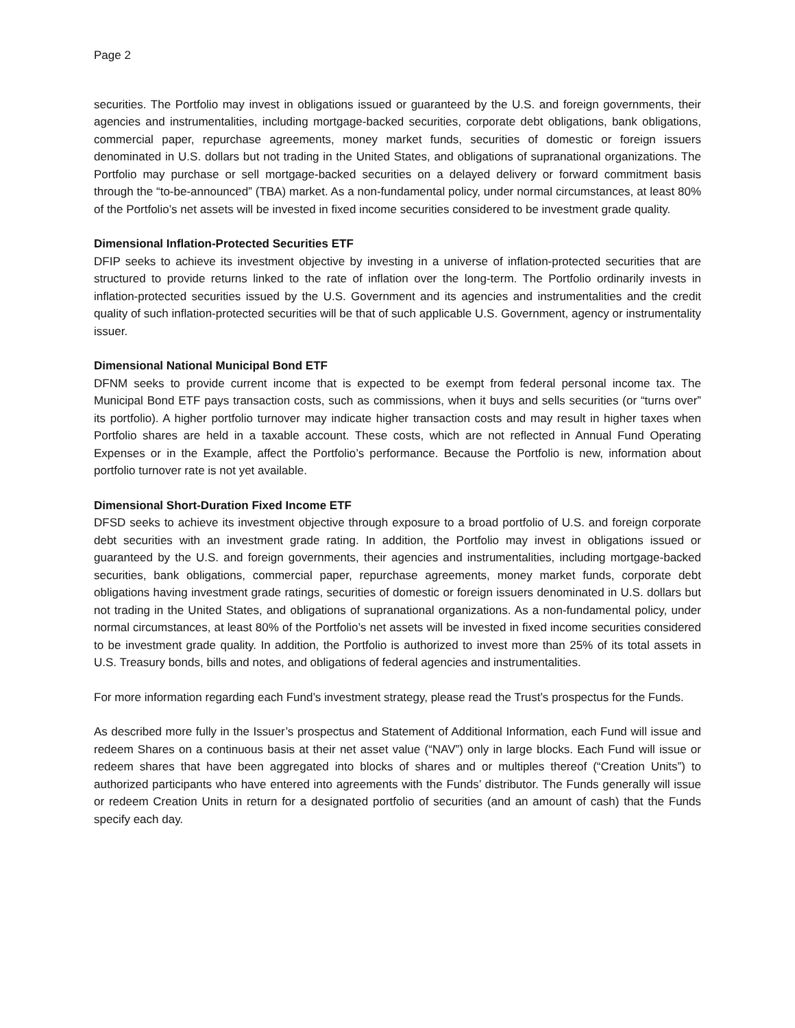Page 2
securities. The Portfolio may invest in obligations issued or guaranteed by the U.S. and foreign governments, their agencies and instrumentalities, including mortgage-backed securities, corporate debt obligations, bank obligations, commercial paper, repurchase agreements, money market funds, securities of domestic or foreign issuers denominated in U.S. dollars but not trading in the United States, and obligations of supranational organizations. The Portfolio may purchase or sell mortgage-backed securities on a delayed delivery or forward commitment basis through the “to-be-announced” (TBA) market. As a non-fundamental policy, under normal circumstances, at least 80% of the Portfolio’s net assets will be invested in fixed income securities considered to be investment grade quality.
Dimensional Inflation-Protected Securities ETF
DFIP seeks to achieve its investment objective by investing in a universe of inflation-protected securities that are structured to provide returns linked to the rate of inflation over the long-term. The Portfolio ordinarily invests in inflation-protected securities issued by the U.S. Government and its agencies and instrumentalities and the credit quality of such inflation-protected securities will be that of such applicable U.S. Government, agency or instrumentality issuer.
Dimensional National Municipal Bond ETF
DFNM seeks to provide current income that is expected to be exempt from federal personal income tax. The Municipal Bond ETF pays transaction costs, such as commissions, when it buys and sells securities (or “turns over” its portfolio). A higher portfolio turnover may indicate higher transaction costs and may result in higher taxes when Portfolio shares are held in a taxable account. These costs, which are not reflected in Annual Fund Operating Expenses or in the Example, affect the Portfolio’s performance. Because the Portfolio is new, information about portfolio turnover rate is not yet available.
Dimensional Short-Duration Fixed Income ETF
DFSD seeks to achieve its investment objective through exposure to a broad portfolio of U.S. and foreign corporate debt securities with an investment grade rating. In addition, the Portfolio may invest in obligations issued or guaranteed by the U.S. and foreign governments, their agencies and instrumentalities, including mortgage-backed securities, bank obligations, commercial paper, repurchase agreements, money market funds, corporate debt obligations having investment grade ratings, securities of domestic or foreign issuers denominated in U.S. dollars but not trading in the United States, and obligations of supranational organizations. As a non-fundamental policy, under normal circumstances, at least 80% of the Portfolio’s net assets will be invested in fixed income securities considered to be investment grade quality. In addition, the Portfolio is authorized to invest more than 25% of its total assets in U.S. Treasury bonds, bills and notes, and obligations of federal agencies and instrumentalities.
For more information regarding each Fund’s investment strategy, please read the Trust’s prospectus for the Funds.
As described more fully in the Issuer’s prospectus and Statement of Additional Information, each Fund will issue and redeem Shares on a continuous basis at their net asset value (“NAV”) only in large blocks. Each Fund will issue or redeem shares that have been aggregated into blocks of shares and or multiples thereof (“Creation Units”) to authorized participants who have entered into agreements with the Funds’ distributor. The Funds generally will issue or redeem Creation Units in return for a designated portfolio of securities (and an amount of cash) that the Funds specify each day.